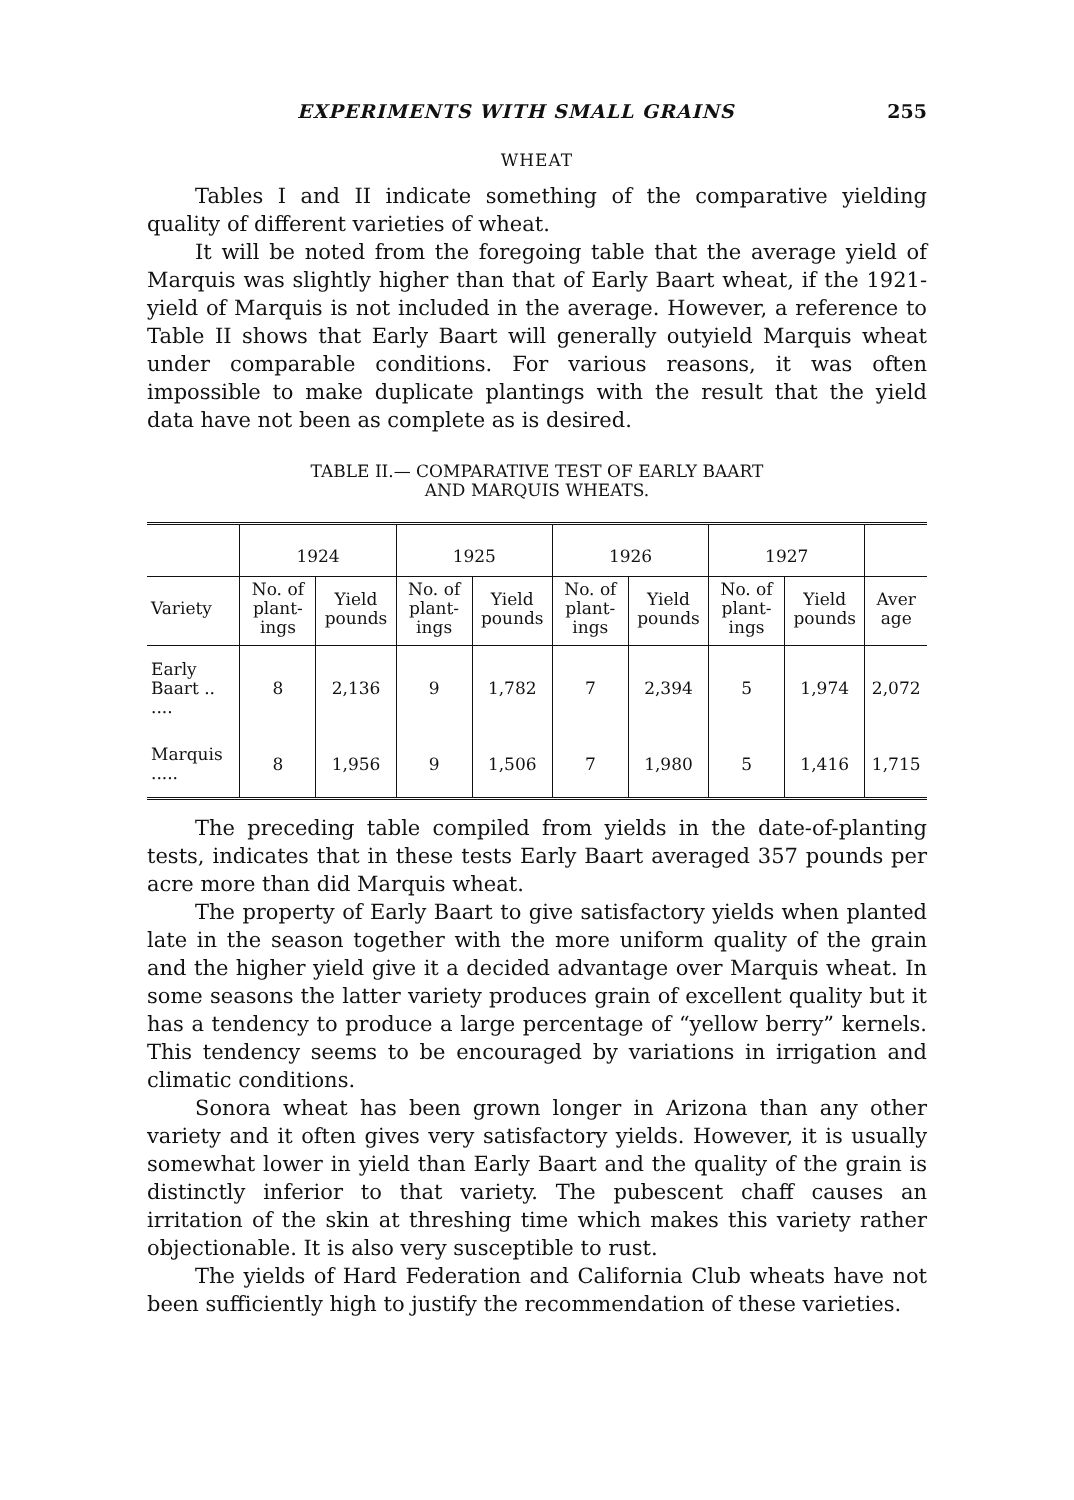EXPERIMENTS WITH SMALL GRAINS 255
WHEAT
Tables I and II indicate something of the comparative yielding quality of different varieties of wheat.
It will be noted from the foregoing table that the average yield of Marquis was slightly higher than that of Early Baart wheat, if the 1921-yield of Marquis is not included in the average. However, a reference to Table II shows that Early Baart will generally outyield Marquis wheat under comparable conditions. For various reasons, it was often impossible to make duplicate plantings with the result that the yield data have not been as complete as is desired.
TABLE II.— COMPARATIVE TEST OF EARLY BAART
AND MARQUIS WHEATS.
| | 1924 | | 1925 | | 1926 | | 1927 | | |
| --- | --- | --- | --- | --- | --- | --- | --- | --- | --- |
| Variety | No. of plant-ings | Yield pounds | No. of plant-ings | Yield pounds | No. of plant-ings | Yield pounds | No. of plant-ings | Yield pounds | Aver age |
| Early Baart .. .... | 8 | 2,136 | 9 | 1,782 | 7 | 2,394 | 5 | 1,974 | 2,072 |
| Marquis ..... | 8 | 1,956 | 9 | 1,506 | 7 | 1,980 | 5 | 1,416 | 1,715 |
The preceding table compiled from yields in the date-of-planting tests, indicates that in these tests Early Baart averaged 357 pounds per acre more than did Marquis wheat.
The property of Early Baart to give satisfactory yields when planted late in the season together with the more uniform quality of the grain and the higher yield give it a decided advantage over Marquis wheat. In some seasons the latter variety produces grain of excellent quality but it has a tendency to produce a large percentage of “yellow berry” kernels. This tendency seems to be encouraged by variations in irrigation and climatic conditions.
Sonora wheat has been grown longer in Arizona than any other variety and it often gives very satisfactory yields. However, it is usually somewhat lower in yield than Early Baart and the quality of the grain is distinctly inferior to that variety. The pubescent chaff causes an irritation of the skin at threshing time which makes this variety rather objectionable. It is also very susceptible to rust.
The yields of Hard Federation and California Club wheats have not been sufficiently high to justify the recommendation of these varieties.